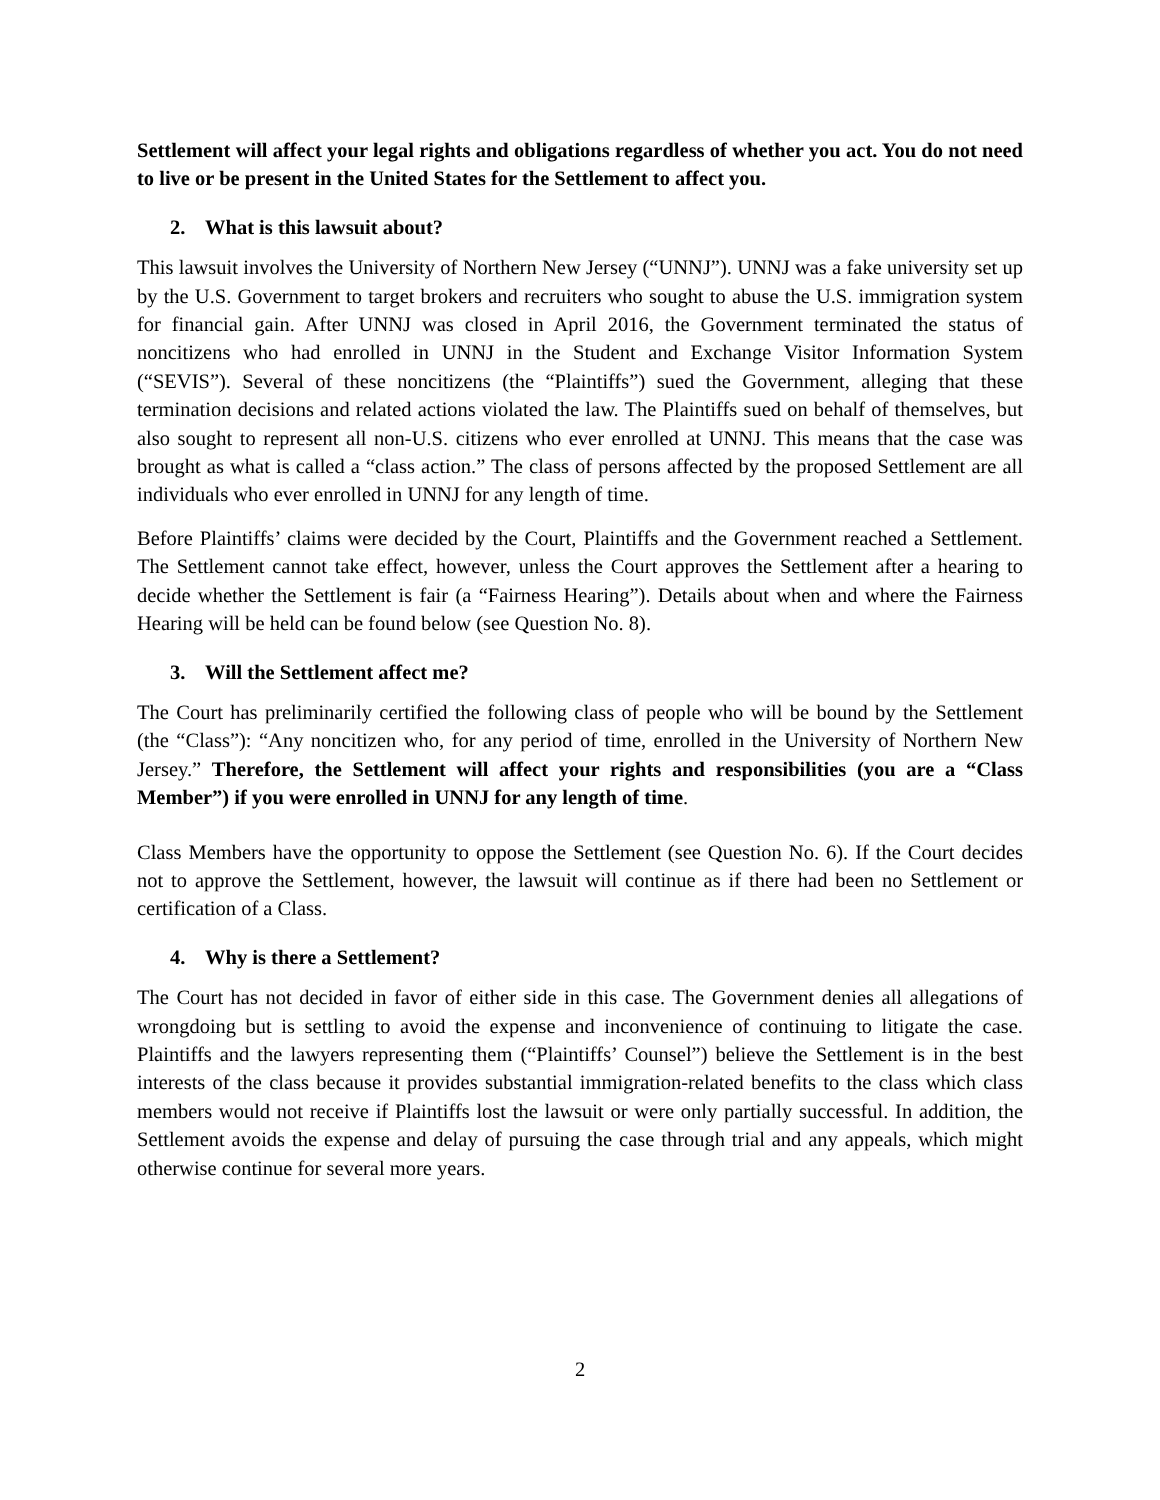Settlement will affect your legal rights and obligations regardless of whether you act. You do not need to live or be present in the United States for the Settlement to affect you.
2. What is this lawsuit about?
This lawsuit involves the University of Northern New Jersey (“UNNJ”). UNNJ was a fake university set up by the U.S. Government to target brokers and recruiters who sought to abuse the U.S. immigration system for financial gain. After UNNJ was closed in April 2016, the Government terminated the status of noncitizens who had enrolled in UNNJ in the Student and Exchange Visitor Information System (“SEVIS”). Several of these noncitizens (the “Plaintiffs”) sued the Government, alleging that these termination decisions and related actions violated the law. The Plaintiffs sued on behalf of themselves, but also sought to represent all non-U.S. citizens who ever enrolled at UNNJ. This means that the case was brought as what is called a “class action.” The class of persons affected by the proposed Settlement are all individuals who ever enrolled in UNNJ for any length of time.
Before Plaintiffs’ claims were decided by the Court, Plaintiffs and the Government reached a Settlement. The Settlement cannot take effect, however, unless the Court approves the Settlement after a hearing to decide whether the Settlement is fair (a “Fairness Hearing”). Details about when and where the Fairness Hearing will be held can be found below (see Question No. 8).
3. Will the Settlement affect me?
The Court has preliminarily certified the following class of people who will be bound by the Settlement (the “Class”): “Any noncitizen who, for any period of time, enrolled in the University of Northern New Jersey.” Therefore, the Settlement will affect your rights and responsibilities (you are a “Class Member”) if you were enrolled in UNNJ for any length of time.
Class Members have the opportunity to oppose the Settlement (see Question No. 6). If the Court decides not to approve the Settlement, however, the lawsuit will continue as if there had been no Settlement or certification of a Class.
4. Why is there a Settlement?
The Court has not decided in favor of either side in this case. The Government denies all allegations of wrongdoing but is settling to avoid the expense and inconvenience of continuing to litigate the case. Plaintiffs and the lawyers representing them (“Plaintiffs’ Counsel”) believe the Settlement is in the best interests of the class because it provides substantial immigration-related benefits to the class which class members would not receive if Plaintiffs lost the lawsuit or were only partially successful. In addition, the Settlement avoids the expense and delay of pursuing the case through trial and any appeals, which might otherwise continue for several more years.
2